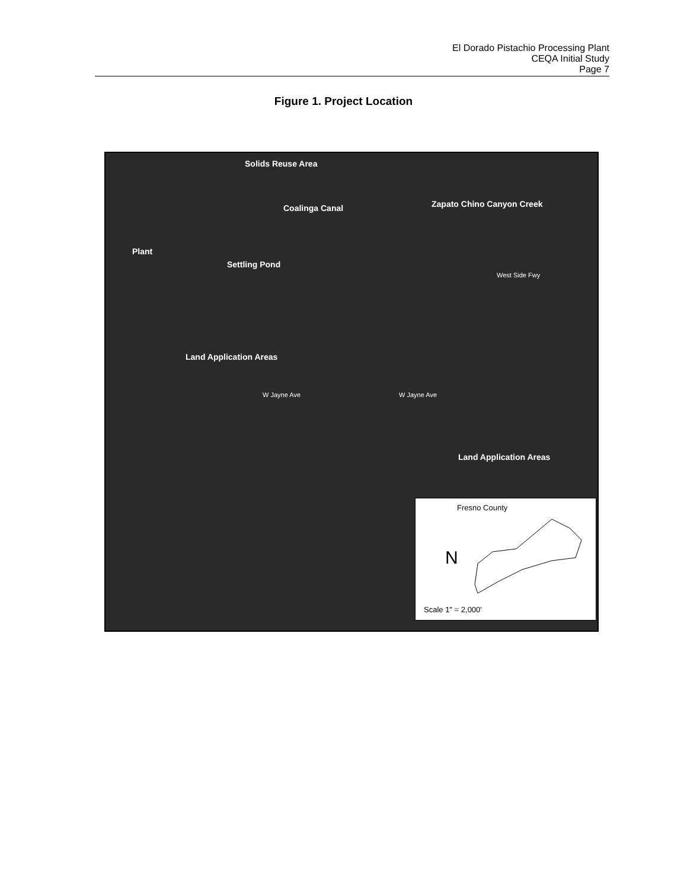El Dorado Pistachio Processing Plant
CEQA Initial Study
Page 7
Figure 1. Project Location
Solids Reuse Area
Coalinga Canal Zapato Chino Canyon Creek
Plant
Settling Pond
Land Application Areas
W Jayne Ave W Jayne Ave
Land Application Areas
West Side Fwy
Fresno County
N
Scale 1" = 2,000'